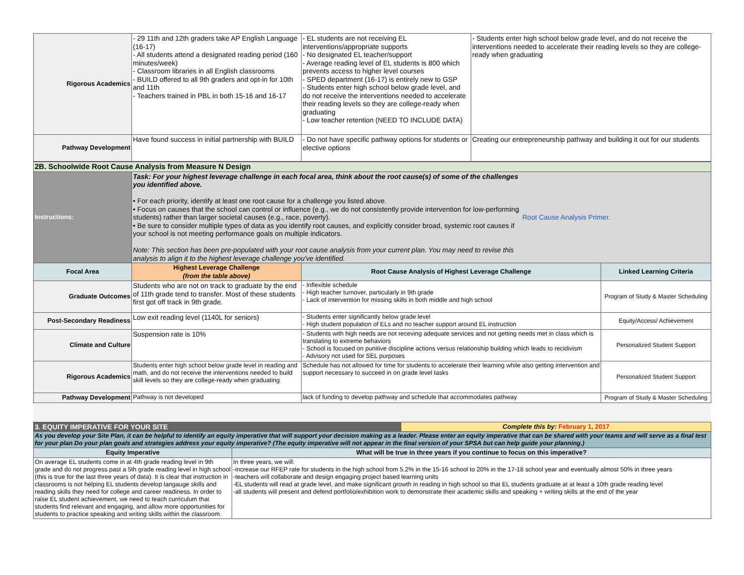| Rigorous Academics | - 29 11th and 12th graders take AP English Language (16-17) - All students attend a designated reading period (160 minutes/week) - Classroom libraries in all English classrooms - BUILD offered to all 9th graders and opt-in for 10th and 11th - Teachers trained in PBL in both 15-16 and 16-17 | - EL students are not receiving EL interventions/appropriate supports - No designated EL teacher/support - Average reading level of EL students is 800 which prevents access to higher level courses - SPED department (16-17) is entirely new to GSP - Students enter high school below grade level, and do not receive the interventions needed to accelerate their reading levels so they are college-ready when graduating - Low teacher retention (NEED TO INCLUDE DATA) | - Students enter high school below grade level, and do not receive the interventions needed to accelerate their reading levels so they are college-ready when graduating |
| Pathway Development | Have found success in initial partnership with BUILD | - Do not have specific pathway options for students or elective options | Creating our entrepreneurship pathway and building it out for our students |
| 2B. Schoolwide Root Cause Analysis from Measure N Design | | | |
| Instructions: | Task: For your highest leverage challenge in each focal area, think about the root cause(s) of some of the challenges you identified above. • For each priority, identify at least one root cause for a challenge you listed above. • Focus on causes that the school can control or influence (e.g., we do not consistently provide intervention for low-performing students) rather than larger societal causes (e.g., race, poverty). • Be sure to consider multiple types of data as you identify root causes, and explicitly consider broad, systemic root causes if your school is not meeting performance goals on multiple indicators. Note: This section has been pre-populated with your root cause analysis from your current plan. You may need to revise this analysis to align it to the highest leverage challenge you've identified. Root Cause Analysis Primer. | | |
| Focal Area | Highest Leverage Challenge (from the table above) | Root Cause Analysis of Highest Leverage Challenge | Linked Learning Criteria |
| Graduate Outcomes | Students who are not on track to graduate by the end of 11th grade tend to transfer. Most of these students first got off track in 9th grade. | - Inflexible schedule - High teacher turnover, particularly in 9th grade - Lack of intervention for missing skills in both middle and high school | Program of Study & Master Scheduling |
| Post-Secondary Readiness | Low exit reading level (1140L for seniors) | - Students enter significantly below grade level - High student population of ELs and no teacher support around EL instruction | Equity/Access/ Achievement |
| Climate and Culture | Suspension rate is 10% | - Students with high needs are not receving adequate services and not getting needs met in class which is translating to extreme behaviors - School is focused on punitive discipline actions versus relationship building which leads to recidivism - Advisory not used for SEL purposes | Personalized Student Support |
| Rigorous Academics | Students enter high school below grade level in reading and math, and do not receive the interventions needed to build skill levels so they are college-ready when graduating | Schedule has not allowed for time for students to accelerate their learning while also getting intervention and support necessary to succeed in on grade level tasks | Personalized Student Support |
| Pathway Development | Pathway is not developed | lack of funding to develop pathway and schedule that accommodates pathway | Program of Study & Master Scheduling |
| 3. EQUITY IMPERATIVE FOR YOUR SITE | | Complete this by: February 1, 2017 |
| As you develop your Site Plan, it can be helpful to identify an equity imperative that will support your decision making as a leader. Please enter an equity imperative that can be shared with your teams and will serve as a final test for your plan Do your plan goals and strategies address your equity imperative? (The equity imperative will not appear in the final version of your SPSA but can help guide your planning.) | | |
| Equity Imperative | What will be true in three years if you continue to focus on this imperative? | |
| On average EL students come in at 4th grade reading level in 9th grade and do not progress past a 5th grade reading level in high school (this is true for the last three years of data). It is clear that instruction in classrooms is not helping EL students develop langauge skills and reading skills they need for college and career readiness. In order to raise EL student achievement, we need to teach curriculum that students find relevant and engaging, and allow more opportunities for students to practice speaking and writing skills within the classroom. | In three years, we will: -increase our RFEP rate for students in the high school from 5.2% in the 15-16 school to 20% in the 17-18 school year and eventually almost 50% in three years -teachers will collaborate and design engaging project based learning units -EL students will read at grade level, and make significant growth in reading in high school so that EL students graduate at at least a 10th grade reading level -all students will present and defend portfolio/exhibition work to demonstrate their academic skills and speaking + writing skills at the end of the year | |